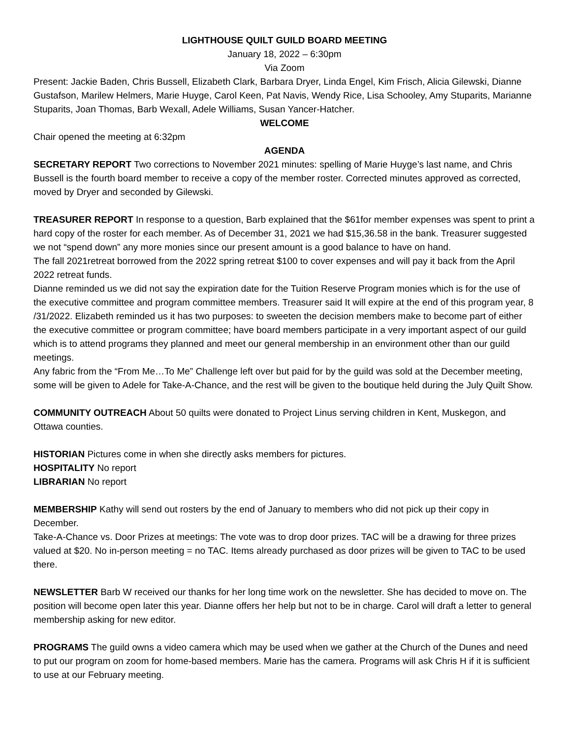LIGHTHOUSE QUILT GUILD BOARD MEETING
January 18, 2022 – 6:30pm
Via Zoom
Present: Jackie Baden, Chris Bussell, Elizabeth Clark, Barbara Dryer, Linda Engel, Kim Frisch, Alicia Gilewski, Dianne Gustafson, Marilew Helmers, Marie Huyge, Carol Keen, Pat Navis, Wendy Rice, Lisa Schooley, Amy Stuparits, Marianne Stuparits, Joan Thomas, Barb Wexall, Adele Williams, Susan Yancer-Hatcher.
WELCOME
Chair opened the meeting at 6:32pm
AGENDA
SECRETARY REPORT Two corrections to November 2021 minutes: spelling of Marie Huyge’s last name, and Chris Bussell is the fourth board member to receive a copy of the member roster. Corrected minutes approved as corrected, moved by Dryer and seconded by Gilewski.
TREASURER REPORT In response to a question, Barb explained that the $61for member expenses was spent to print a hard copy of the roster for each member. As of December 31, 2021 we had $15,36.58 in the bank. Treasurer suggested we not “spend down” any more monies since our present amount is a good balance to have on hand.
The fall 2021retreat borrowed from the 2022 spring retreat $100 to cover expenses and will pay it back from the April 2022 retreat funds.
Dianne reminded us we did not say the expiration date for the Tuition Reserve Program monies which is for the use of the executive committee and program committee members. Treasurer said It will expire at the end of this program year, 8 /31/2022. Elizabeth reminded us it has two purposes: to sweeten the decision members make to become part of either the executive committee or program committee; have board members participate in a very important aspect of our guild which is to attend programs they planned and meet our general membership in an environment other than our guild meetings.
Any fabric from the “From Me…To Me” Challenge left over but paid for by the guild was sold at the December meeting, some will be given to Adele for Take-A-Chance, and the rest will be given to the boutique held during the July Quilt Show.
COMMUNITY OUTREACH About 50 quilts were donated to Project Linus serving children in Kent, Muskegon, and Ottawa counties.
HISTORIAN Pictures come in when she directly asks members for pictures.
HOSPITALITY No report
LIBRARIAN No report
MEMBERSHIP Kathy will send out rosters by the end of January to members who did not pick up their copy in December.
Take-A-Chance vs. Door Prizes at meetings: The vote was to drop door prizes. TAC will be a drawing for three prizes valued at $20. No in-person meeting = no TAC. Items already purchased as door prizes will be given to TAC to be used there.
NEWSLETTER Barb W received our thanks for her long time work on the newsletter. She has decided to move on. The position will become open later this year. Dianne offers her help but not to be in charge. Carol will draft a letter to general membership asking for new editor.
PROGRAMS The guild owns a video camera which may be used when we gather at the Church of the Dunes and need to put our program on zoom for home-based members. Marie has the camera. Programs will ask Chris H if it is sufficient to use at our February meeting.